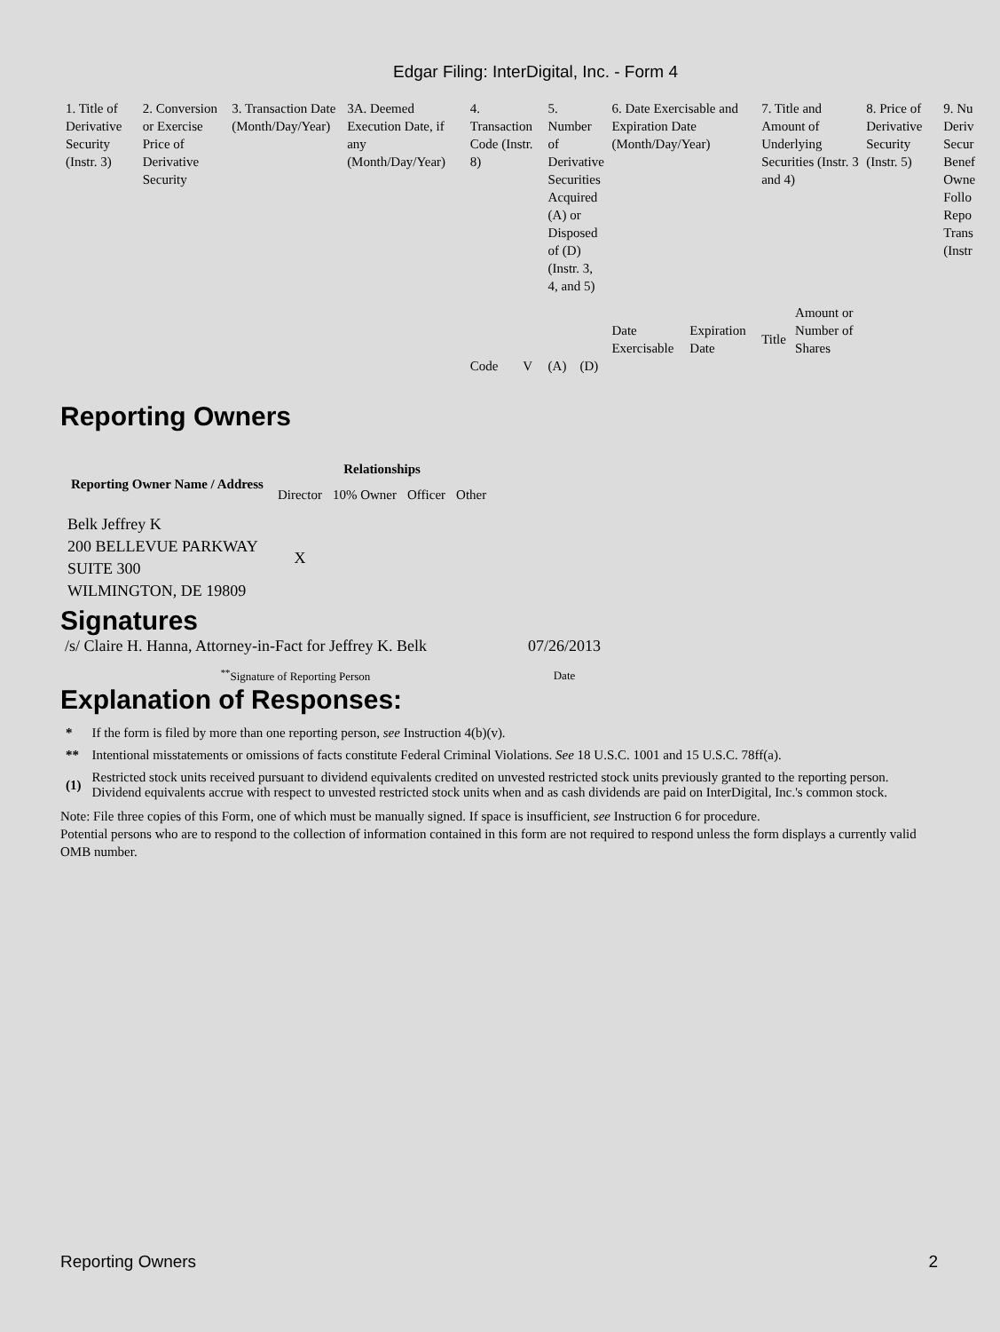Edgar Filing: InterDigital, Inc. - Form 4
| 1. Title of Derivative Security (Instr. 3) | 2. Conversion or Exercise Price of Derivative Security | 3. Transaction Date (Month/Day/Year) | 3A. Deemed Execution Date, if any (Month/Day/Year) | 4. Transaction Code (Instr. 8) | | 5. Number of Derivative Securities Acquired (A) or Disposed of (D) (Instr. 3, 4, and 5) | | 6. Date Exercisable and Expiration Date (Month/Day/Year) | | 7. Title and Amount of Underlying Securities (Instr. 3 and 4) | | 8. Price of Derivative Security (Instr. 5) | 9. Nu Deriv Secur Benef Owne Follo Repo Trans (Instr |
| | | | | | | | | Date Exercisable | Expiration Date | Title | Amount or Number of Shares | | |
| | | | | Code | V | (A) | (D) | | | | | | |
Reporting Owners
| Reporting Owner Name / Address | Relationships | | | |
| --- | --- | --- | --- | --- |
| | Director | 10% Owner | Officer | Other |
| Belk Jeffrey K 200 BELLEVUE PARKWAY SUITE 300 WILMINGTON, DE 19809 | X | | | |
Signatures
| /s/ Claire H. Hanna, Attorney-in-Fact for Jeffrey K. Belk | 07/26/2013 |
| <sup>**</sup> Signature of Reporting Person | Date |
Explanation of Responses:
| * | If the form is filed by more than one reporting person, see Instruction 4(b)(v). |
| ** | Intentional misstatements or omissions of facts constitute Federal Criminal Violations. See 18 U.S.C. 1001 and 15 U.S.C. 78ff(a). |
| (1) | Restricted stock units received pursuant to dividend equivalents credited on unvested restricted stock units previously granted to the reporting person. Dividend equivalents accrue with respect to unvested restricted stock units when and as cash dividends are paid on InterDigital, Inc.'s common stock. |
Note: File three copies of this Form, one of which must be manually signed. If space is insufficient, see Instruction 6 for procedure.
Potential persons who are to respond to the collection of information contained in this form are not required to respond unless the form displays a currently valid OMB number.
Reporting Owners 2